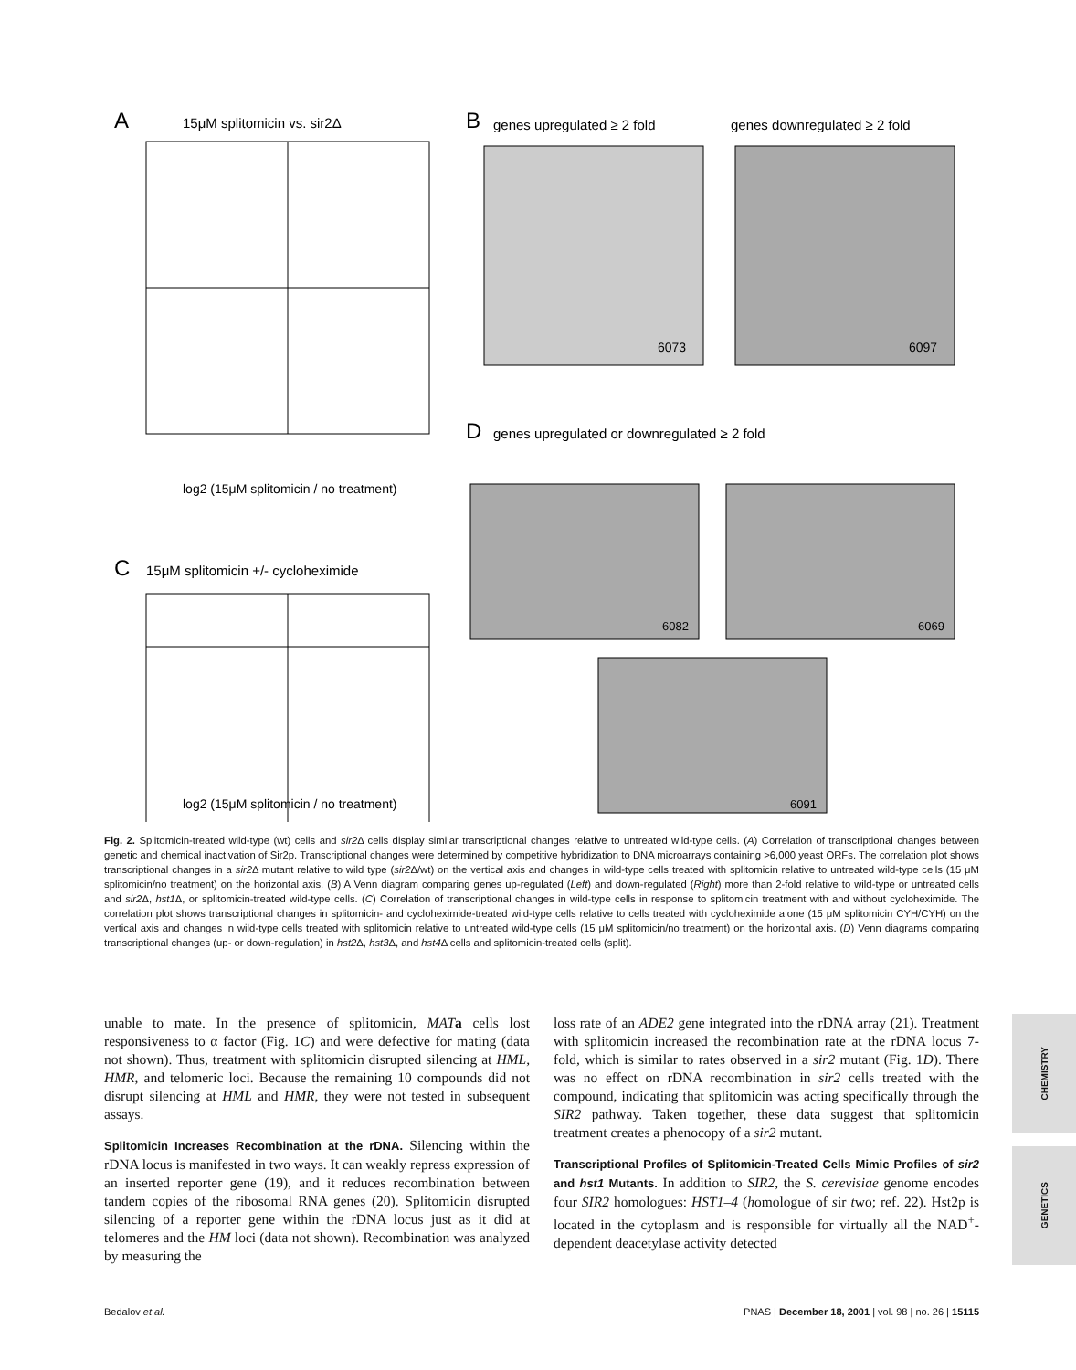A
15μM splitomicin vs. sir2Δ
log2 (15μM splitomicin / no treatment)
C
15μM splitomicin +/- cycloheximide
log2 (15μM splitomicin / no treatment)
B
genes upregulated ≥ 2 fold
genes downregulated ≥ 2 fold
6073
6097
D
genes upregulated or downregulated ≥ 2 fold
6082
6069
6091
Fig. 2. Splitomicin-treated wild-type (wt) cells and sir2 Δ cells display similar transcriptional changes relative to untreated wild-type cells. (A) Correlation of transcriptional changes between genetic and chemical inactivation of Sir2p. Transcriptional changes were determined by competitive hybridization to DNA microarrays containing >6,000 yeast ORFs. The correlation plot shows transcriptional changes in a sir2 Δ mutant relative to wild type (sir2 Δ/wt) on the vertical axis and changes in wild-type cells treated with splitomicin relative to untreated wild-type cells (15 μM splitomicin/no treatment) on the horizontal axis. (B) A Venn diagram comparing genes up-regulated (Left) and down-regulated (Right) more than 2-fold relative to wild-type or untreated cells and sir2 Δ, hst1 Δ, or splitomicin-treated wild-type cells. (C) Correlation of transcriptional changes in wild-type cells in response to splitomicin treatment with and without cycloheximide. The correlation plot shows transcriptional changes in splitomicin- and cycloheximide-treated wild-type cells relative to cells treated with cycloheximide alone (15 μM splitomicin CYH/CYH) on the vertical axis and changes in wild-type cells treated with splitomicin relative to untreated wild-type cells (15 μM splitomicin/no treatment) on the horizontal axis. (D) Venn diagrams comparing transcriptional changes (up- or down-regulation) in hst2 Δ, hst3 Δ, and hst4 Δ cells and splitomicin-treated cells (split).
unable to mate. In the presence of splitomicin, MAT a cells lost responsiveness to α factor (Fig. 1C) and were defective for mating (data not shown). Thus, treatment with splitomicin disrupted silencing at HML, HMR, and telomeric loci. Because the remaining 10 compounds did not disrupt silencing at HML and HMR, they were not tested in subsequent assays.
Splitomicin Increases Recombination at the rDNA.
Silencing within the rDNA locus is manifested in two ways. It can weakly repress expression of an inserted reporter gene (19), and it reduces recombination between tandem copies of the ribosomal RNA genes (20). Splitomicin disrupted silencing of a reporter gene within the rDNA locus just as it did at telomeres and the HM loci (data not shown). Recombination was analyzed by measuring the
loss rate of an ADE2 gene integrated into the rDNA array (21). Treatment with splitomicin increased the recombination rate at the rDNA locus 7-fold, which is similar to rates observed in a sir2 mutant (Fig. 1D). There was no effect on rDNA recombination in sir2 cells treated with the compound, indicating that splitomicin was acting specifically through the SIR2 pathway. Taken together, these data suggest that splitomicin treatment creates a phenocopy of a sir2 mutant.
Transcriptional Profiles of Splitomicin-Treated Cells Mimic Profiles of sir2 and hst1 Mutants.
In addition to SIR2, the S. cerevisiae genome encodes four SIR2 homologues: HST1–4 (homologue of sir two; ref. 22). Hst2p is located in the cytoplasm and is responsible for virtually all the NAD<sup>+</sup>-dependent deacetylase activity detected
CHEMISTRY
GENETICS
Bedalov et al. PNAS | December 18, 2001 | vol. 98 | no. 26 | 15115